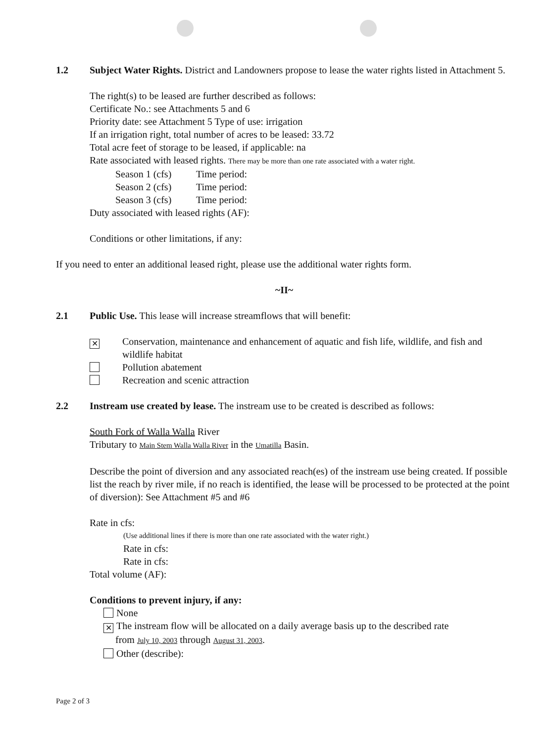1.2 Subject Water Rights. District and Landowners propose to lease the water rights listed in Attachment 5.
The right(s) to be leased are further described as follows:
Certificate No.: see Attachments 5 and 6
Priority date: see Attachment 5 Type of use: irrigation
If an irrigation right, total number of acres to be leased: 33.72
Total acre feet of storage to be leased, if applicable: na
Rate associated with leased rights. There may be more than one rate associated with a water right.
Season 1 (cfs) Time period:
Season 2 (cfs) Time period:
Season 3 (cfs) Time period:
Duty associated with leased rights (AF):
Conditions or other limitations, if any:
If you need to enter an additional leased right, please use the additional water rights form.
~II~
2.1 Public Use. This lease will increase streamflows that will benefit:
✕
Conservation, maintenance and enhancement of aquatic and fish life, wildlife, and fish and wildlife habitat
Pollution abatement
Recreation and scenic attraction
2.2 Instream use created by lease. The instream use to be created is described as follows:
South Fork of Walla Walla River
Tributary to Main Stem Walla Walla River in the Umatilla Basin.
Describe the point of diversion and any associated reach(es) of the instream use being created. If possible list the reach by river mile, if no reach is identified, the lease will be processed to be protected at the point of diversion): See Attachment #5 and #6
Rate in cfs:
(Use additional lines if there is more than one rate associated with the water right.)
Rate in cfs:
Rate in cfs:
Total volume (AF):
Conditions to prevent injury, if any:
None
✕ The instream flow will be allocated on a daily average basis up to the described rate
from July 10, 2003 through August 31, 2003.
Other (describe):
Page 2 of 3